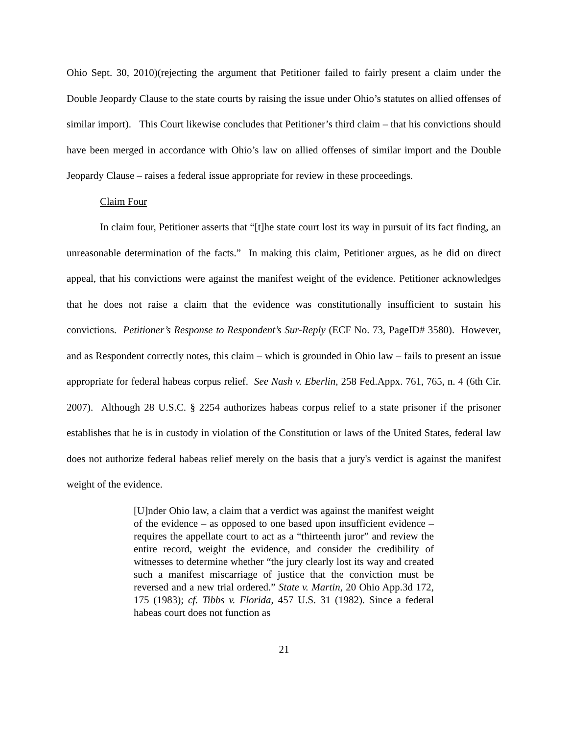Ohio Sept. 30, 2010)(rejecting the argument that Petitioner failed to fairly present a claim under the Double Jeopardy Clause to the state courts by raising the issue under Ohio’s statutes on allied offenses of similar import). This Court likewise concludes that Petitioner’s third claim – that his convictions should have been merged in accordance with Ohio’s law on allied offenses of similar import and the Double Jeopardy Clause – raises a federal issue appropriate for review in these proceedings.
Claim Four
In claim four, Petitioner asserts that “[t]he state court lost its way in pursuit of its fact finding, an unreasonable determination of the facts.” In making this claim, Petitioner argues, as he did on direct appeal, that his convictions were against the manifest weight of the evidence. Petitioner acknowledges that he does not raise a claim that the evidence was constitutionally insufficient to sustain his convictions. Petitioner’s Response to Respondent’s Sur-Reply (ECF No. 73, PageID# 3580). However, and as Respondent correctly notes, this claim – which is grounded in Ohio law – fails to present an issue appropriate for federal habeas corpus relief. See Nash v. Eberlin, 258 Fed.Appx. 761, 765, n. 4 (6th Cir. 2007). Although 28 U.S.C. § 2254 authorizes habeas corpus relief to a state prisoner if the prisoner establishes that he is in custody in violation of the Constitution or laws of the United States, federal law does not authorize federal habeas relief merely on the basis that a jury's verdict is against the manifest weight of the evidence.
[U]nder Ohio law, a claim that a verdict was against the manifest weight of the evidence – as opposed to one based upon insufficient evidence – requires the appellate court to act as a “thirteenth juror” and review the entire record, weight the evidence, and consider the credibility of witnesses to determine whether “the jury clearly lost its way and created such a manifest miscarriage of justice that the conviction must be reversed and a new trial ordered.” State v. Martin, 20 Ohio App.3d 172, 175 (1983); cf. Tibbs v. Florida, 457 U.S. 31 (1982). Since a federal habeas court does not function as
21